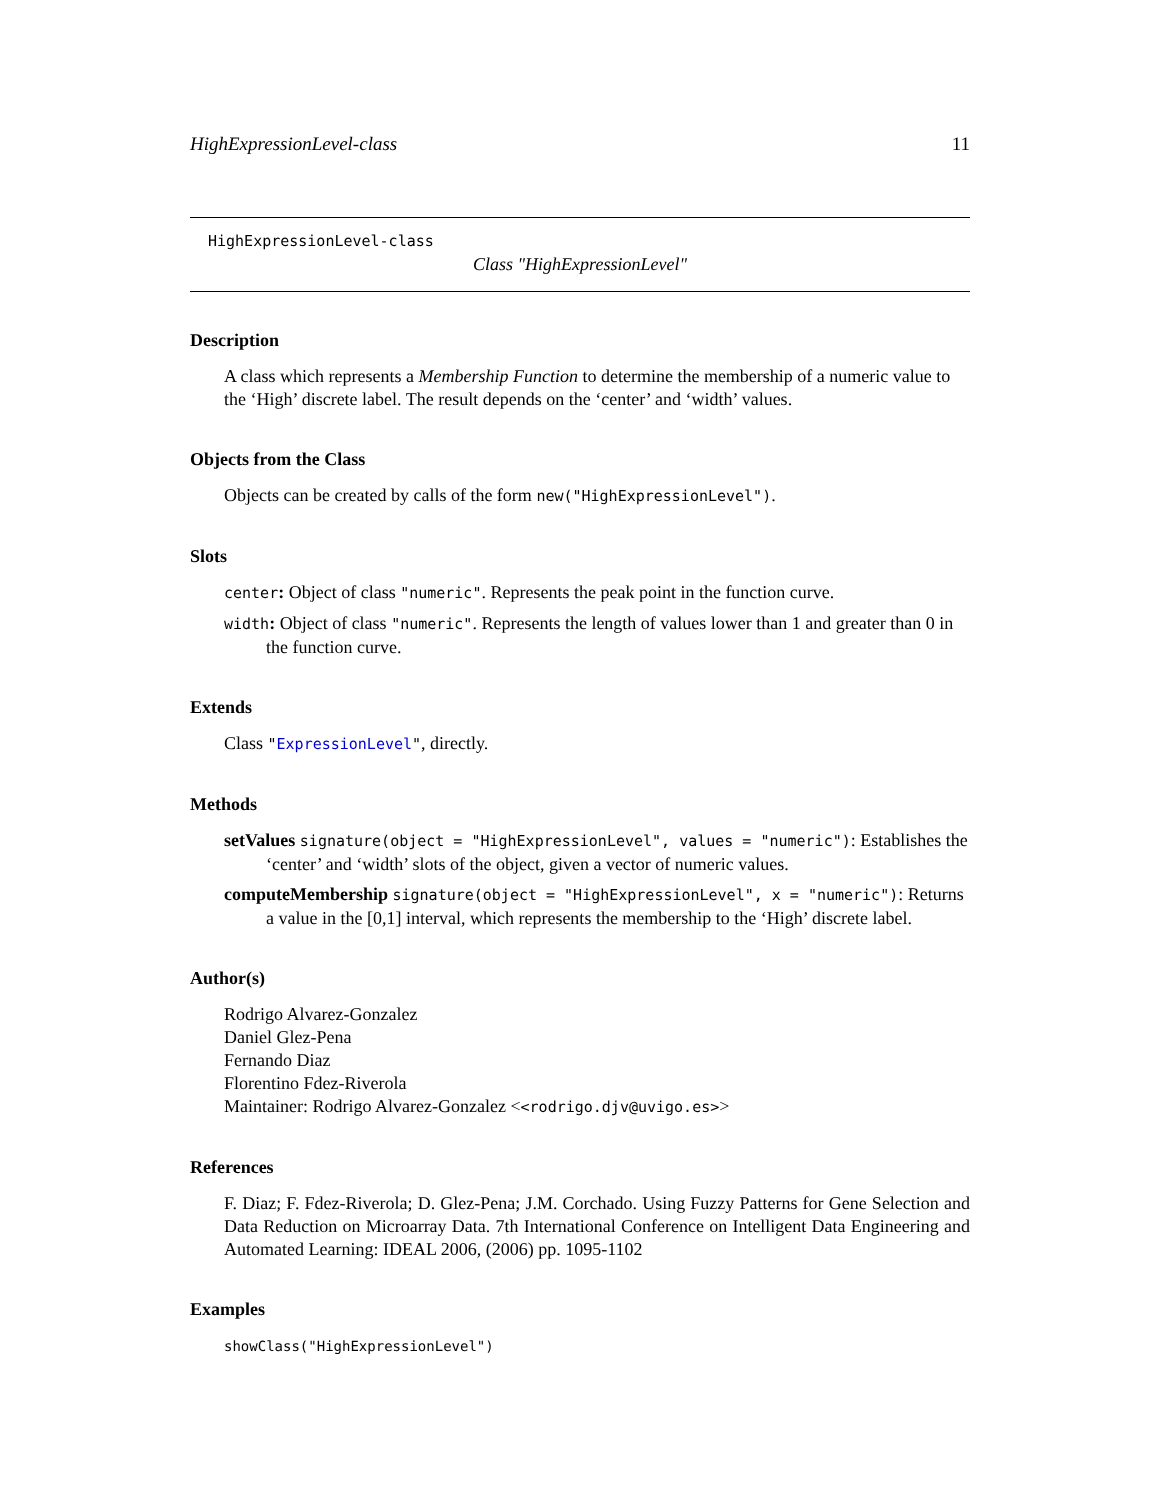HighExpressionLevel-class 11
HighExpressionLevel-class
Class "HighExpressionLevel"
Description
A class which represents a Membership Function to determine the membership of a numeric value to the ‘High’ discrete label. The result depends on the ‘center’ and ‘width’ values.
Objects from the Class
Objects can be created by calls of the form new("HighExpressionLevel").
Slots
center: Object of class "numeric". Represents the peak point in the function curve.
width: Object of class "numeric". Represents the length of values lower than 1 and greater than 0 in the function curve.
Extends
Class "ExpressionLevel", directly.
Methods
setValues signature(object = "HighExpressionLevel", values = "numeric"): Establishes the ‘center’ and ‘width’ slots of the object, given a vector of numeric values.
computeMembership signature(object = "HighExpressionLevel", x = "numeric"): Returns a value in the [0,1] interval, which represents the membership to the ‘High’ discrete label.
Author(s)
Rodrigo Alvarez-Gonzalez
Daniel Glez-Pena
Fernando Diaz
Florentino Fdez-Riverola
Maintainer: Rodrigo Alvarez-Gonzalez <<rodrigo.djv@uvigo.es>>
References
F. Diaz; F. Fdez-Riverola; D. Glez-Pena; J.M. Corchado. Using Fuzzy Patterns for Gene Selection and Data Reduction on Microarray Data. 7th International Conference on Intelligent Data Engineering and Automated Learning: IDEAL 2006, (2006) pp. 1095-1102
Examples
showClass("HighExpressionLevel")